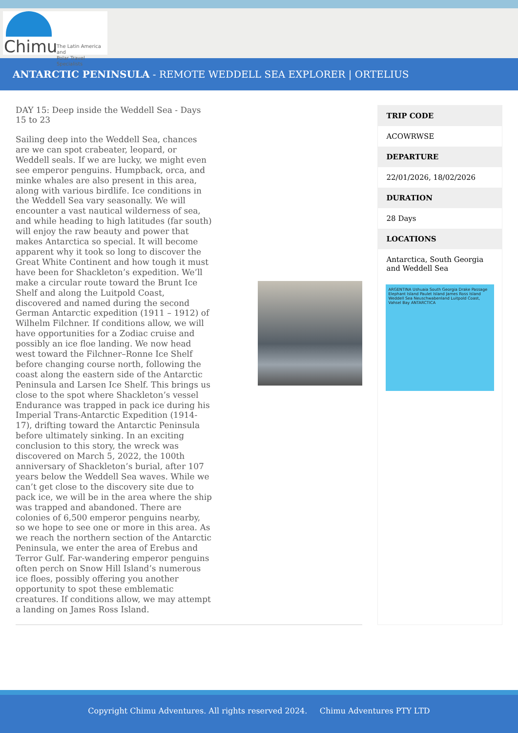Chimu
The Latin America and
Polar Travel Specialists
ANTARCTIC PENINSULA - REMOTE WEDDELL SEA EXPLORER | ORTELIUS
DAY 15: Deep inside the Weddell Sea - Days 15 to 23
Sailing deep into the Weddell Sea, chances are we can spot crabeater, leopard, or Weddell seals. If we are lucky, we might even see emperor penguins. Humpback, orca, and minke whales are also present in this area, along with various birdlife. Ice conditions in the Weddell Sea vary seasonally. We will encounter a vast nautical wilderness of sea, and while heading to high latitudes (far south) will enjoy the raw beauty and power that makes Antarctica so special. It will become apparent why it took so long to discover the Great White Continent and how tough it must have been for Shackleton’s expedition. We’ll make a circular route toward the Brunt Ice Shelf and along the Luitpold Coast, discovered and named during the second German Antarctic expedition (1911 – 1912) of Wilhelm Filchner. If conditions allow, we will have opportunities for a Zodiac cruise and possibly an ice floe landing. We now head west toward the Filchner–Ronne Ice Shelf before changing course north, following the coast along the eastern side of the Antarctic Peninsula and Larsen Ice Shelf. This brings us close to the spot where Shackleton’s vessel Endurance was trapped in pack ice during his Imperial Trans-Antarctic Expedition (1914-17), drifting toward the Antarctic Peninsula before ultimately sinking. In an exciting conclusion to this story, the wreck was discovered on March 5, 2022, the 100th anniversary of Shackleton’s burial, after 107 years below the Weddell Sea waves. While we can’t get close to the discovery site due to pack ice, we will be in the area where the ship was trapped and abandoned. There are colonies of 6,500 emperor penguins nearby, so we hope to see one or more in this area. As we reach the northern section of the Antarctic Peninsula, we enter the area of Erebus and Terror Gulf. Far-wandering emperor penguins often perch on Snow Hill Island’s numerous ice floes, possibly offering you another opportunity to spot these emblematic creatures. If conditions allow, we may attempt a landing on James Ross Island.
TRIP CODE
ACOWRWSE
DEPARTURE
22/01/2026, 18/02/2026
DURATION
28 Days
LOCATIONS
Antarctica, South Georgia and Weddell Sea
ARGENTINA Ushuaia South Georgia Drake Passage Elephant Island Paulet Island James Ross Island Weddell Sea Neuschwabenland Luitpold Coast, Vahsel Bay ANTARCTICA
Copyright Chimu Adventures. All rights reserved 2024. Chimu Adventures PTY LTD